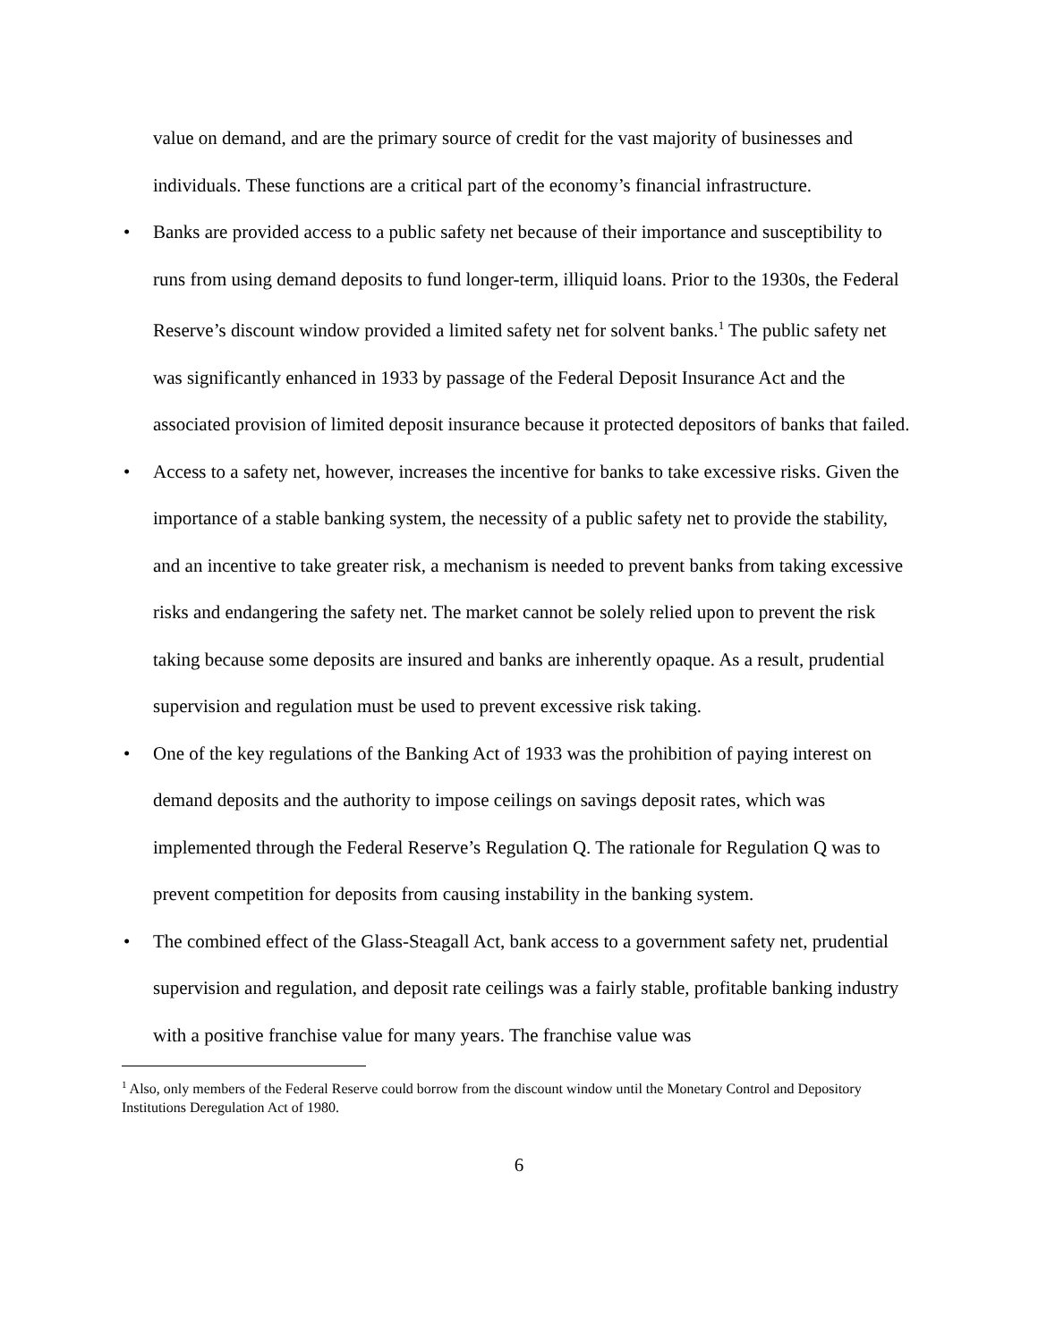value on demand, and are the primary source of credit for the vast majority of businesses and individuals. These functions are a critical part of the economy’s financial infrastructure.
• Banks are provided access to a public safety net because of their importance and susceptibility to runs from using demand deposits to fund longer-term, illiquid loans. Prior to the 1930s, the Federal Reserve’s discount window provided a limited safety net for solvent banks.<sup>1</sup> The public safety net was significantly enhanced in 1933 by passage of the Federal Deposit Insurance Act and the associated provision of limited deposit insurance because it protected depositors of banks that failed.
• Access to a safety net, however, increases the incentive for banks to take excessive risks. Given the importance of a stable banking system, the necessity of a public safety net to provide the stability, and an incentive to take greater risk, a mechanism is needed to prevent banks from taking excessive risks and endangering the safety net. The market cannot be solely relied upon to prevent the risk taking because some deposits are insured and banks are inherently opaque. As a result, prudential supervision and regulation must be used to prevent excessive risk taking.
• One of the key regulations of the Banking Act of 1933 was the prohibition of paying interest on demand deposits and the authority to impose ceilings on savings deposit rates, which was implemented through the Federal Reserve’s Regulation Q. The rationale for Regulation Q was to prevent competition for deposits from causing instability in the banking system.
• The combined effect of the Glass-Steagall Act, bank access to a government safety net, prudential supervision and regulation, and deposit rate ceilings was a fairly stable, profitable banking industry with a positive franchise value for many years. The franchise value was
<sup>1</sup> Also, only members of the Federal Reserve could borrow from the discount window until the Monetary Control and Depository Institutions Deregulation Act of 1980.
6